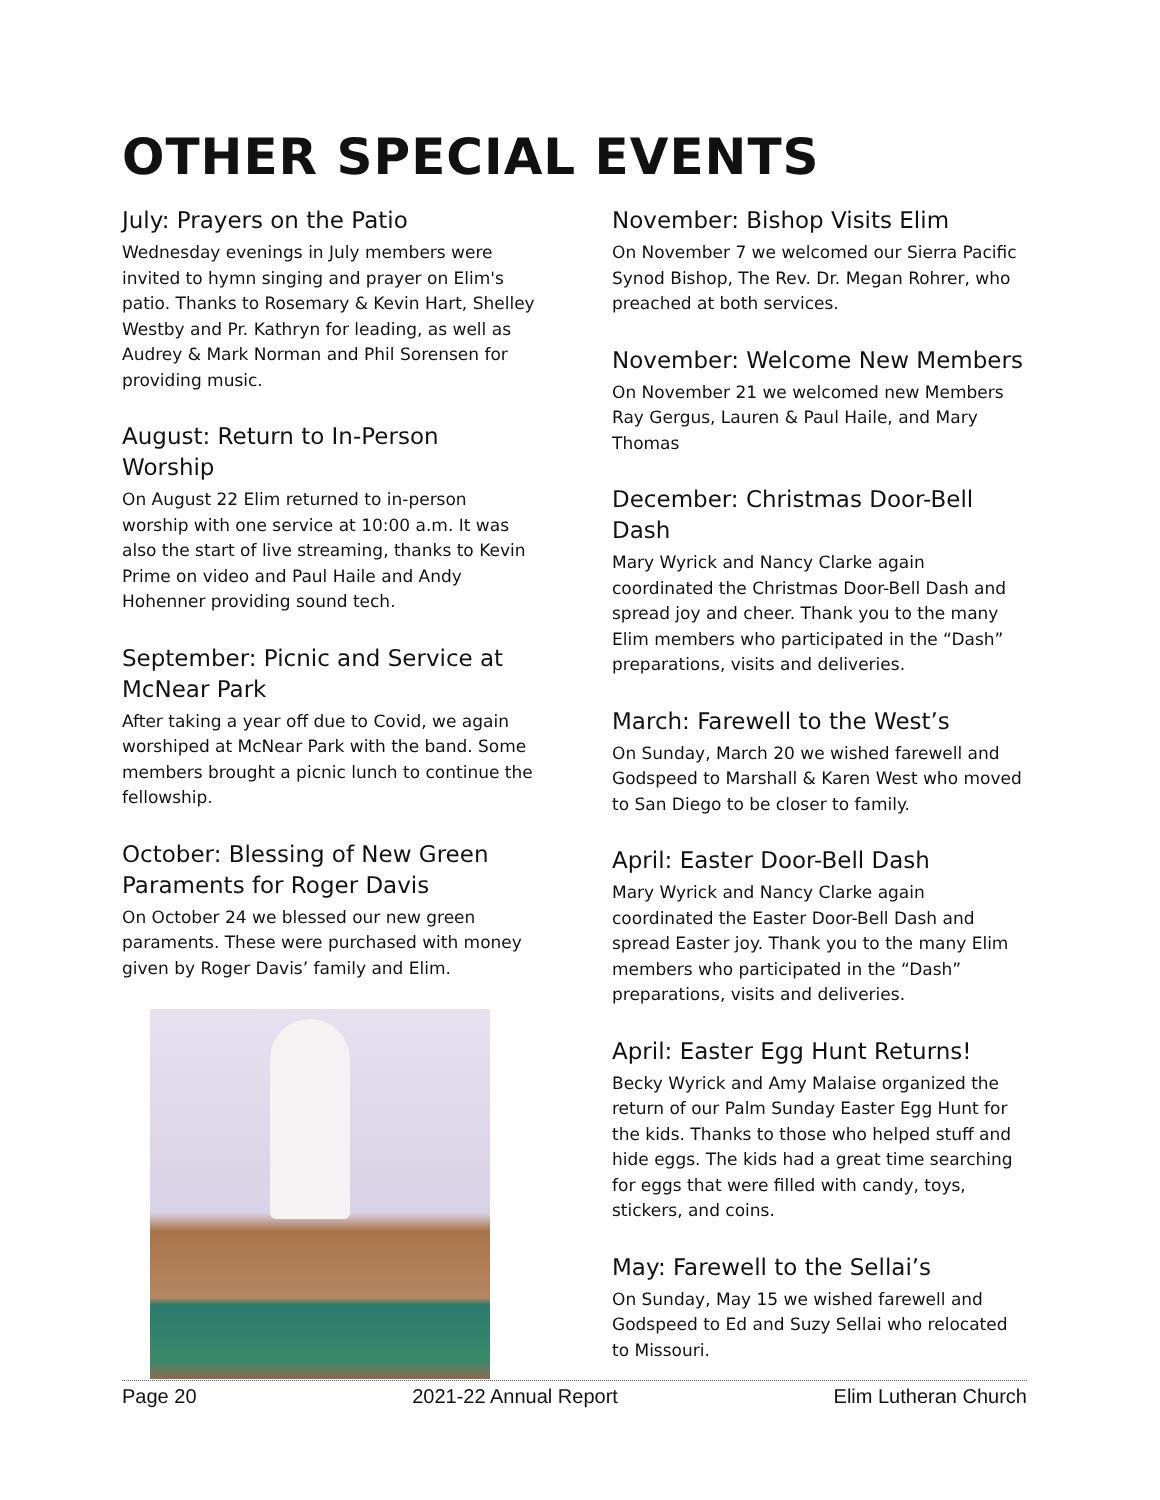OTHER SPECIAL EVENTS
July: Prayers on the Patio
Wednesday evenings in July members were invited to hymn singing and prayer on Elim's patio. Thanks to Rosemary & Kevin Hart, Shelley Westby and Pr. Kathryn for leading, as well as Audrey & Mark Norman and Phil Sorensen for providing music.
August: Return to In-Person Worship
On August 22 Elim returned to in-person worship with one service at 10:00 a.m. It was also the start of live streaming, thanks to Kevin Prime on video and Paul Haile and Andy Hohenner providing sound tech.
September: Picnic and Service at McNear Park
After taking a year off due to Covid, we again worshiped at McNear Park with the band. Some members brought a picnic lunch to continue the fellowship.
October: Blessing of New Green Paraments for Roger Davis
On October 24 we blessed our new green paraments. These were purchased with money given by Roger Davis’ family and Elim.
November: Bishop Visits Elim
On November 7 we welcomed our Sierra Pacific Synod Bishop, The Rev. Dr. Megan Rohrer, who preached at both services.
November: Welcome New Members
On November 21 we welcomed new Members Ray Gergus, Lauren & Paul Haile, and Mary Thomas
December: Christmas Door-Bell Dash
Mary Wyrick and Nancy Clarke again coordinated the Christmas Door-Bell Dash and spread joy and cheer. Thank you to the many Elim members who participated in the “Dash” preparations, visits and deliveries.
March: Farewell to the West’s
On Sunday, March 20 we wished farewell and Godspeed to Marshall & Karen West who moved to San Diego to be closer to family.
April: Easter Door-Bell Dash
Mary Wyrick and Nancy Clarke again coordinated the Easter Door-Bell Dash and spread Easter joy. Thank you to the many Elim members who participated in the “Dash” preparations, visits and deliveries.
April: Easter Egg Hunt Returns!
Becky Wyrick and Amy Malaise organized the return of our Palm Sunday Easter Egg Hunt for the kids. Thanks to those who helped stuff and hide eggs. The kids had a great time searching for eggs that were filled with candy, toys, stickers, and coins.
May: Farewell to the Sellai’s
On Sunday, May 15 we wished farewell and Godspeed to Ed and Suzy Sellai who relocated to Missouri.
Page 20 2021-22 Annual Report Elim Lutheran Church